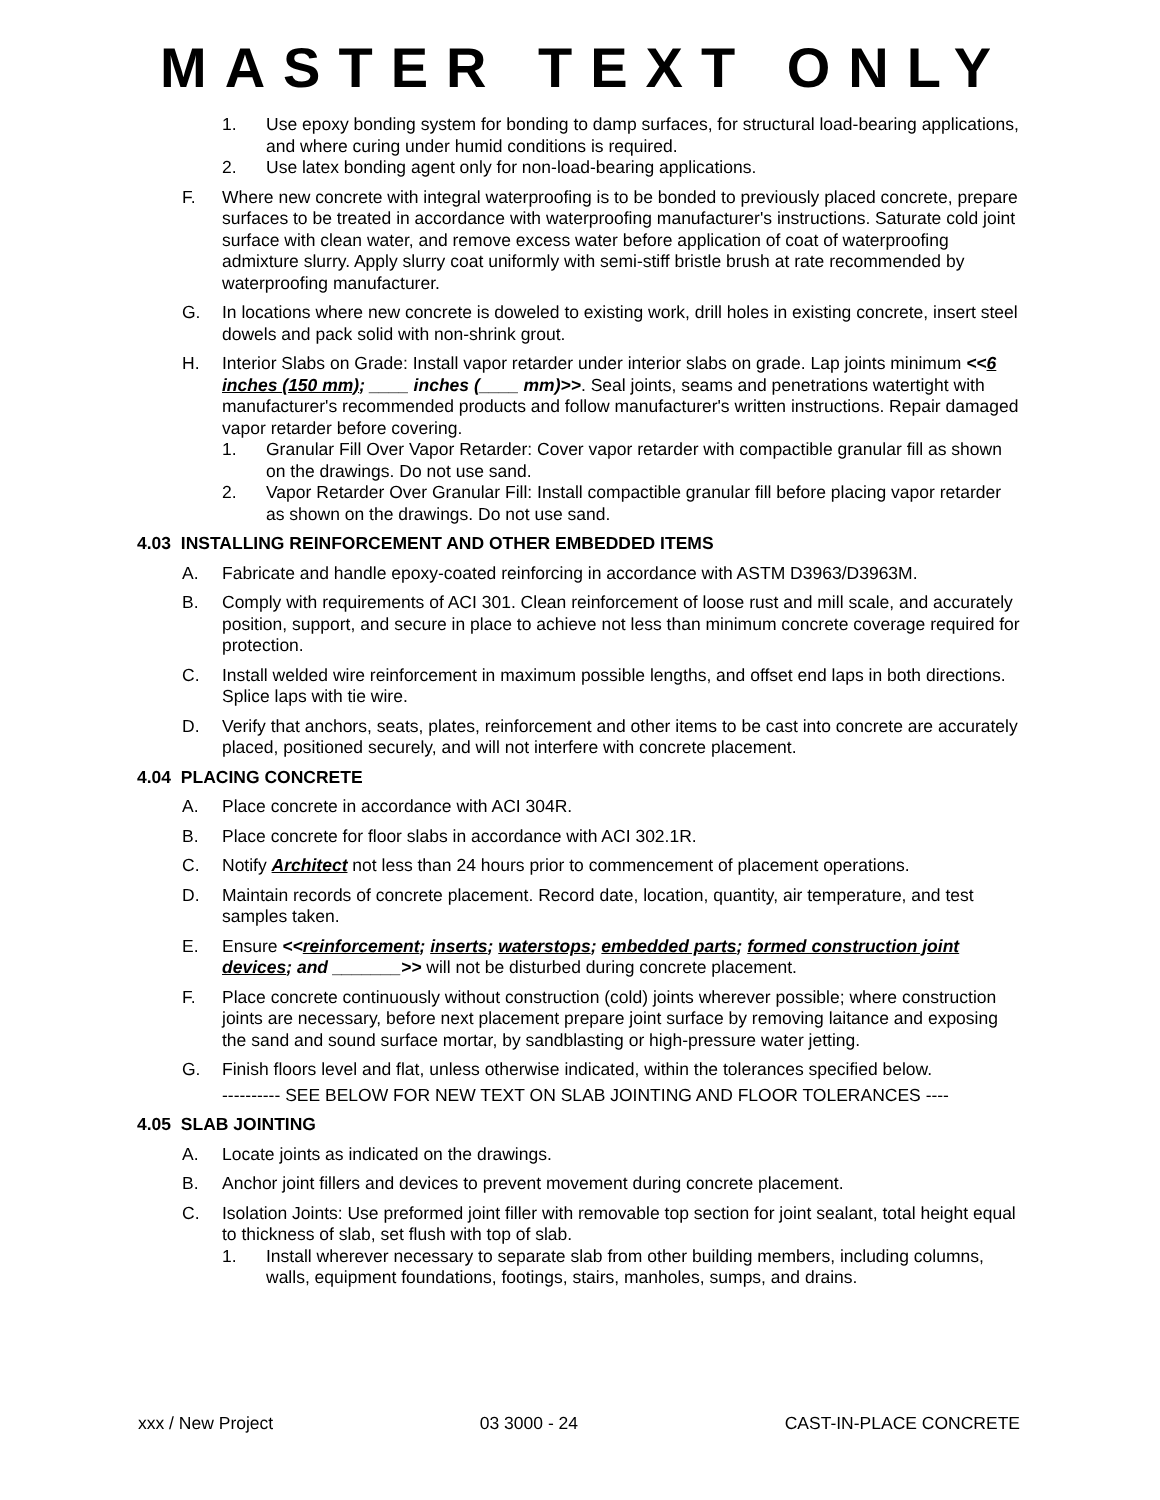MASTER TEXT ONLY
1. Use epoxy bonding system for bonding to damp surfaces, for structural load-bearing applications, and where curing under humid conditions is required.
2. Use latex bonding agent only for non-load-bearing applications.
F. Where new concrete with integral waterproofing is to be bonded to previously placed concrete, prepare surfaces to be treated in accordance with waterproofing manufacturer's instructions. Saturate cold joint surface with clean water, and remove excess water before application of coat of waterproofing admixture slurry. Apply slurry coat uniformly with semi-stiff bristle brush at rate recommended by waterproofing manufacturer.
G. In locations where new concrete is doweled to existing work, drill holes in existing concrete, insert steel dowels and pack solid with non-shrink grout.
H. Interior Slabs on Grade: Install vapor retarder under interior slabs on grade. Lap joints minimum <<6 inches (150 mm); ____ inches (____ mm)>>. Seal joints, seams and penetrations watertight with manufacturer's recommended products and follow manufacturer's written instructions. Repair damaged vapor retarder before covering.
1. Granular Fill Over Vapor Retarder: Cover vapor retarder with compactible granular fill as shown on the drawings. Do not use sand.
2. Vapor Retarder Over Granular Fill: Install compactible granular fill before placing vapor retarder as shown on the drawings. Do not use sand.
4.03 INSTALLING REINFORCEMENT AND OTHER EMBEDDED ITEMS
A. Fabricate and handle epoxy-coated reinforcing in accordance with ASTM D3963/D3963M.
B. Comply with requirements of ACI 301. Clean reinforcement of loose rust and mill scale, and accurately position, support, and secure in place to achieve not less than minimum concrete coverage required for protection.
C. Install welded wire reinforcement in maximum possible lengths, and offset end laps in both directions. Splice laps with tie wire.
D. Verify that anchors, seats, plates, reinforcement and other items to be cast into concrete are accurately placed, positioned securely, and will not interfere with concrete placement.
4.04 PLACING CONCRETE
A. Place concrete in accordance with ACI 304R.
B. Place concrete for floor slabs in accordance with ACI 302.1R.
C. Notify Architect not less than 24 hours prior to commencement of placement operations.
D. Maintain records of concrete placement. Record date, location, quantity, air temperature, and test samples taken.
E. Ensure <<reinforcement; inserts; waterstops; embedded parts; formed construction joint devices; and _______>> will not be disturbed during concrete placement.
F. Place concrete continuously without construction (cold) joints wherever possible; where construction joints are necessary, before next placement prepare joint surface by removing laitance and exposing the sand and sound surface mortar, by sandblasting or high-pressure water jetting.
G. Finish floors level and flat, unless otherwise indicated, within the tolerances specified below.
---------- SEE BELOW FOR NEW TEXT ON SLAB JOINTING AND FLOOR TOLERANCES ----
4.05 SLAB JOINTING
A. Locate joints as indicated on the drawings.
B. Anchor joint fillers and devices to prevent movement during concrete placement.
C. Isolation Joints: Use preformed joint filler with removable top section for joint sealant, total height equal to thickness of slab, set flush with top of slab.
1. Install wherever necessary to separate slab from other building members, including columns, walls, equipment foundations, footings, stairs, manholes, sumps, and drains.
xxx / New Project 03 3000 - 24 CAST-IN-PLACE CONCRETE